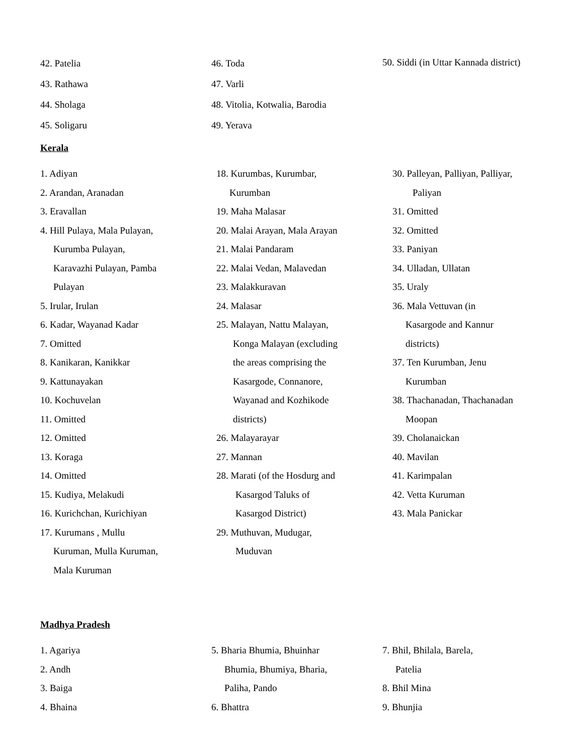42. Patelia
43. Rathawa
44. Sholaga
45. Soligaru
46. Toda
47. Varli
48. Vitolia, Kotwalia, Barodia
49. Yerava
50. Siddi (in Uttar Kannada district)
Kerala
1. Adiyan
2. Arandan, Aranadan
3. Eravallan
4. Hill Pulaya, Mala Pulayan,
Kurumba Pulayan,
Karavazhi Pulayan, Pamba
Pulayan
5. Irular, Irulan
6. Kadar, Wayanad Kadar
7. Omitted
8. Kanikaran, Kanikkar
9. Kattunayakan
10. Kochuvelan
11. Omitted
12. Omitted
13. Koraga
14. Omitted
15. Kudiya, Melakudi
16. Kurichchan, Kurichiyan
17. Kurumans , Mullu
Kuruman, Mulla Kuruman,
Mala Kuruman
18. Kurumbas, Kurumbar,
Kurumban
19. Maha Malasar
20. Malai Arayan, Mala Arayan
21. Malai Pandaram
22. Malai Vedan, Malavedan
23. Malakkuravan
24. Malasar
25. Malayan, Nattu Malayan,
Konga Malayan (excluding
the areas comprising the
Kasargode, Connanore,
Wayanad and Kozhikode
districts)
26. Malayarayar
27. Mannan
28. Marati (of the Hosdurg and
Kasargod Taluks of
Kasargod District)
29. Muthuvan, Mudugar,
Muduvan
30. Palleyan, Palliyan, Palliyar,
Paliyan
31. Omitted
32. Omitted
33. Paniyan
34. Ulladan, Ullatan
35. Uraly
36. Mala Vettuvan (in
Kasargode and Kannur
districts)
37. Ten Kurumban, Jenu
Kurumban
38. Thachanadan, Thachanadan
Moopan
39. Cholanaickan
40. Mavilan
41. Karimpalan
42. Vetta Kuruman
43. Mala Panickar
Madhya Pradesh
1. Agariya
2. Andh
3. Baiga
4. Bhaina
5. Bharia Bhumia, Bhuinhar
Bhumia, Bhumiya, Bharia,
Paliha, Pando
6. Bhattra
7. Bhil, Bhilala, Barela,
Patelia
8. Bhil Mina
9. Bhunjia